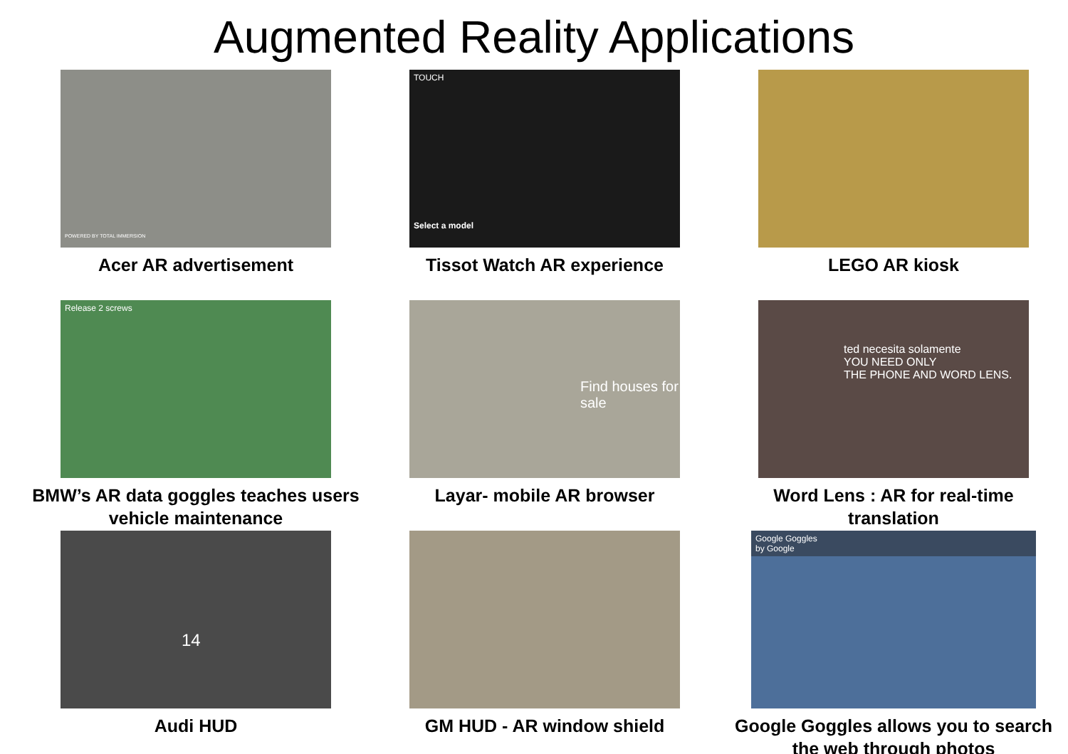Augmented Reality Applications
POWERED BY TOTAL IMMERSION
Acer AR advertisement
TOUCH
Select a model
Tissot Watch AR experience
LEGO AR kiosk
Release 2 screws
BMW’s AR data goggles teaches users vehicle maintenance
Find houses for sale
Layar- mobile AR browser
ted necesita solamente
YOU NEED ONLY
THE PHONE AND WORD LENS.
Word Lens : AR for real-time translation
14
Audi HUD
GM HUD - AR window shield
Google Goggles
by Google
Google Goggles allows you to search the web through photos